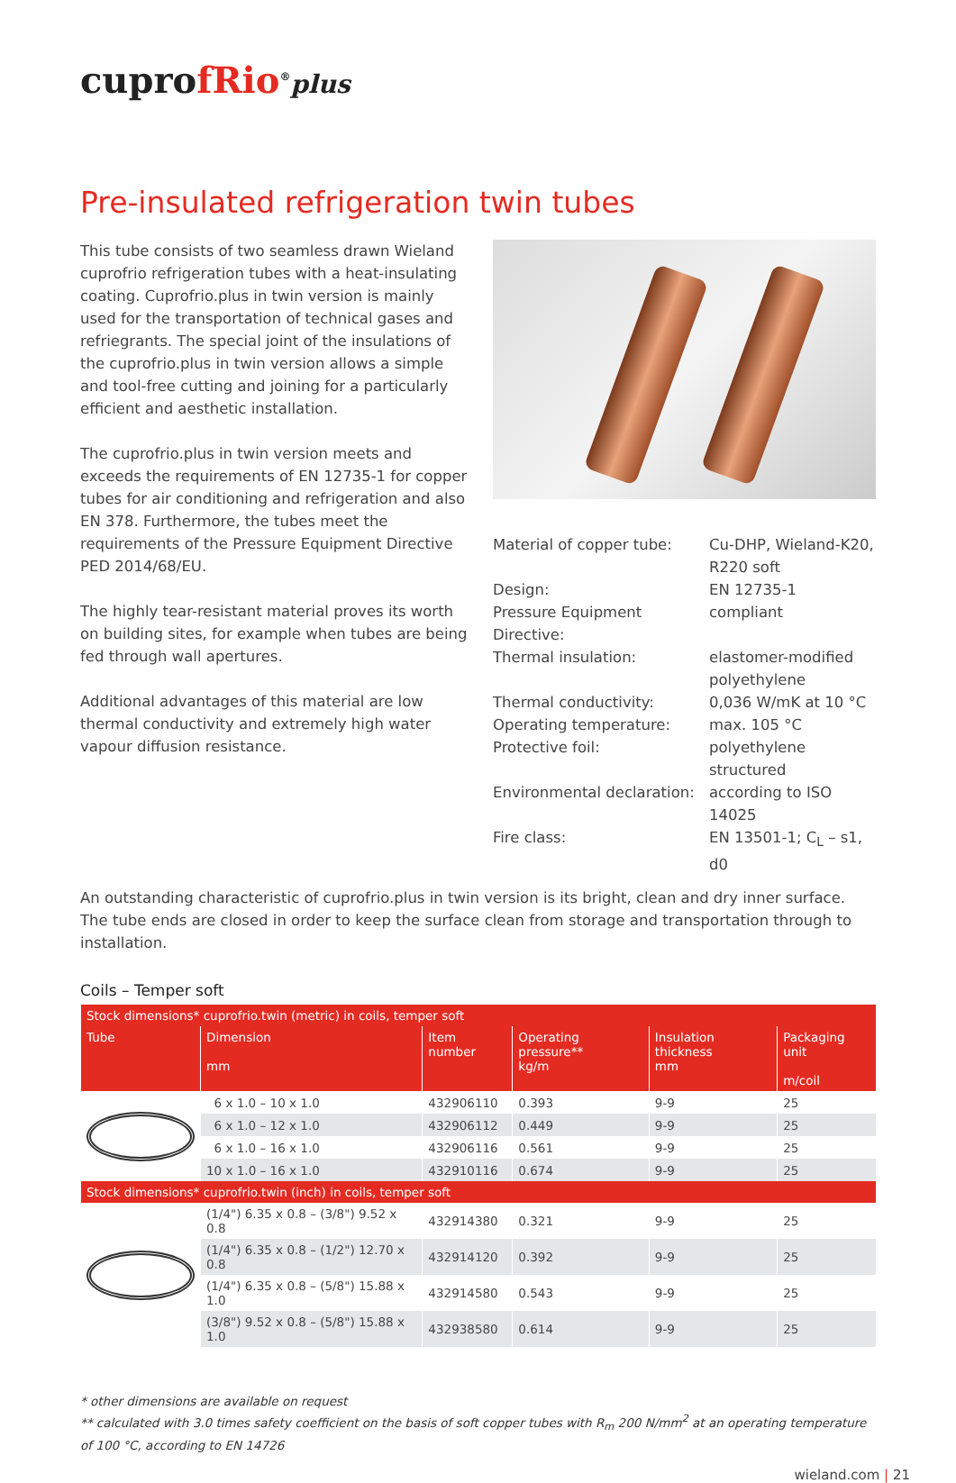cuprofRio<sup>®</sup>plus
Pre-insulated refrigeration twin tubes
This tube consists of two seamless drawn Wieland cuprofrio refrigeration tubes with a heat-insulating coating. Cuprofrio.plus in twin version is mainly used for the transportation of technical gases and refriegrants. The special joint of the insulations of the cuprofrio.plus in twin version allows a simple and tool-free cutting and joining for a particularly efficient and aesthetic installation.
The cuprofrio.plus in twin version meets and exceeds the requirements of EN 12735-1 for copper tubes for air conditioning and refrigeration and also EN 378. Furthermore, the tubes meet the requirements of the Pressure Equipment Directive PED 2014/68/EU.
The highly tear-resistant material proves its worth on building sites, for example when tubes are being fed through wall apertures.
Additional advantages of this material are low thermal conductivity and extremely high water vapour diffusion resistance.
| Material of copper tube: | Cu-DHP, Wieland-K20, R220 soft |
| Design: | EN 12735-1 |
| Pressure Equipment Directive: | compliant |
| Thermal insulation: | elastomer-modified polyethylene |
| Thermal conductivity: | 0,036 W/mK at 10 °C |
| Operating temperature: | max. 105 °C |
| Protective foil: | polyethylene structured |
| Environmental declaration: | according to ISO 14025 |
| Fire class: | EN 13501-1; C<sub>L</sub> – s1, d0 |
An outstanding characteristic of cuprofrio.plus in twin version is its bright, clean and dry inner surface. The tube ends are closed in order to keep the surface clean from storage and transportation through to installation.
Coils – Temper soft
| Stock dimensions* cuprofrio.twin (metric) in coils, temper soft | | | | | |
| --- | --- | --- | --- | --- | --- |
| Tube | Dimension mm | Item number | Operating pressure** kg/m | Insulation thickness mm | Packaging unit m/coil |
| | 6 x 1.0 – 10 x 1.0 | 432906110 | 0.393 | 9-9 | 25 |
| | 6 x 1.0 – 12 x 1.0 | 432906112 | 0.449 | 9-9 | 25 |
| | 6 x 1.0 – 16 x 1.0 | 432906116 | 0.561 | 9-9 | 25 |
| | 10 x 1.0 – 16 x 1.0 | 432910116 | 0.674 | 9-9 | 25 |
| Stock dimensions* cuprofrio.twin (inch) in coils, temper soft | | | | | |
| | (1/4") 6.35 x 0.8 – (3/8") 9.52 x 0.8 | 432914380 | 0.321 | 9-9 | 25 |
| | (1/4") 6.35 x 0.8 – (1/2") 12.70 x 0.8 | 432914120 | 0.392 | 9-9 | 25 |
| | (1/4") 6.35 x 0.8 – (5/8") 15.88 x 1.0 | 432914580 | 0.543 | 9-9 | 25 |
| | (3/8") 9.52 x 0.8 – (5/8") 15.88 x 1.0 | 432938580 | 0.614 | 9-9 | 25 |
* other dimensions are available on request
** calculated with 3.0 times safety coefficient on the basis of soft copper tubes with R<sub>m</sub> 200 N/mm<sup>2</sup> at an operating temperature of 100 °C, according to EN 14726
wieland.com | 21